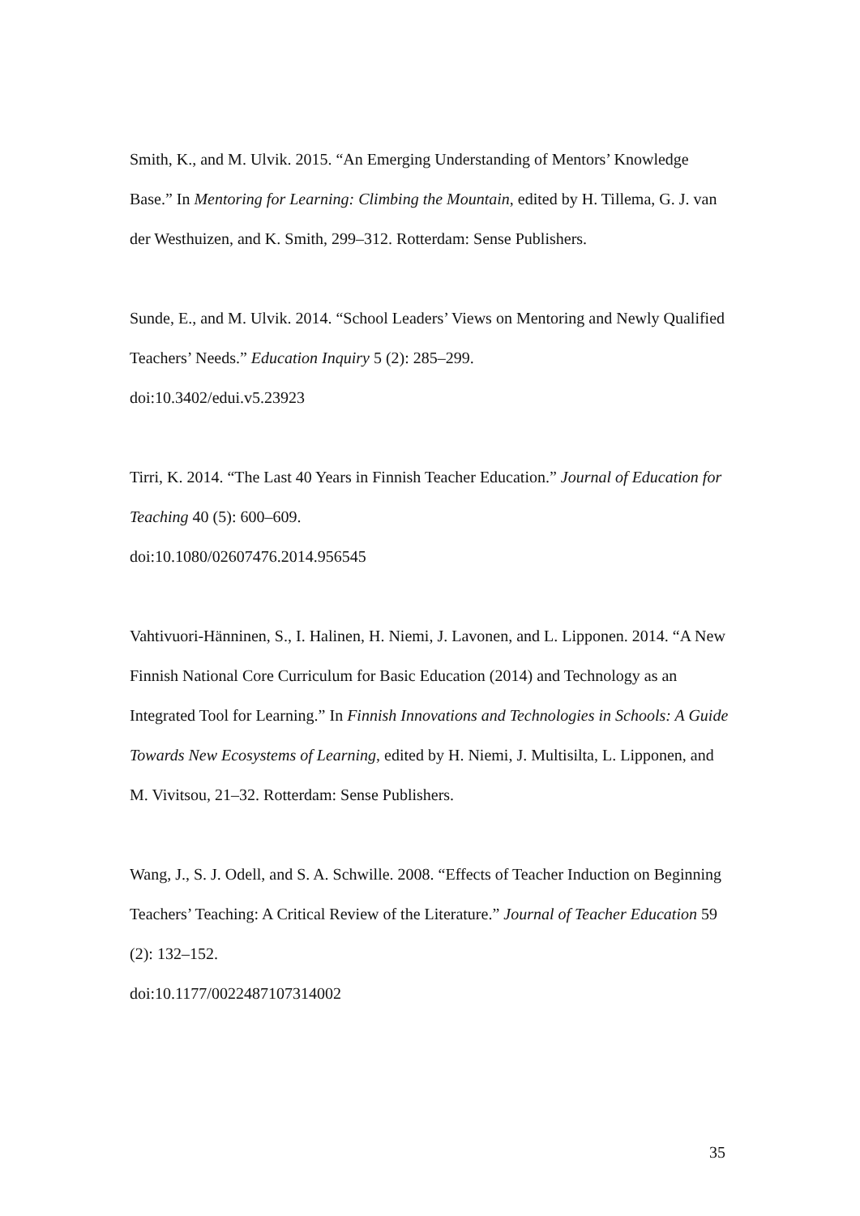Smith, K., and M. Ulvik. 2015. “An Emerging Understanding of Mentors’ Knowledge Base.” In Mentoring for Learning: Climbing the Mountain, edited by H. Tillema, G. J. van der Westhuizen, and K. Smith, 299–312. Rotterdam: Sense Publishers.
Sunde, E., and M. Ulvik. 2014. “School Leaders’ Views on Mentoring and Newly Qualified Teachers’ Needs.” Education Inquiry 5 (2): 285–299.
doi:10.3402/edui.v5.23923
Tirri, K. 2014. “The Last 40 Years in Finnish Teacher Education.” Journal of Education for Teaching 40 (5): 600–609.
doi:10.1080/02607476.2014.956545
Vahtivuori-Hänninen, S., I. Halinen, H. Niemi, J. Lavonen, and L. Lipponen. 2014. “A New Finnish National Core Curriculum for Basic Education (2014) and Technology as an Integrated Tool for Learning.” In Finnish Innovations and Technologies in Schools: A Guide Towards New Ecosystems of Learning, edited by H. Niemi, J. Multisilta, L. Lipponen, and M. Vivitsou, 21–32. Rotterdam: Sense Publishers.
Wang, J., S. J. Odell, and S. A. Schwille. 2008. “Effects of Teacher Induction on Beginning Teachers’ Teaching: A Critical Review of the Literature.” Journal of Teacher Education 59 (2): 132–152.
doi:10.1177/0022487107314002
35